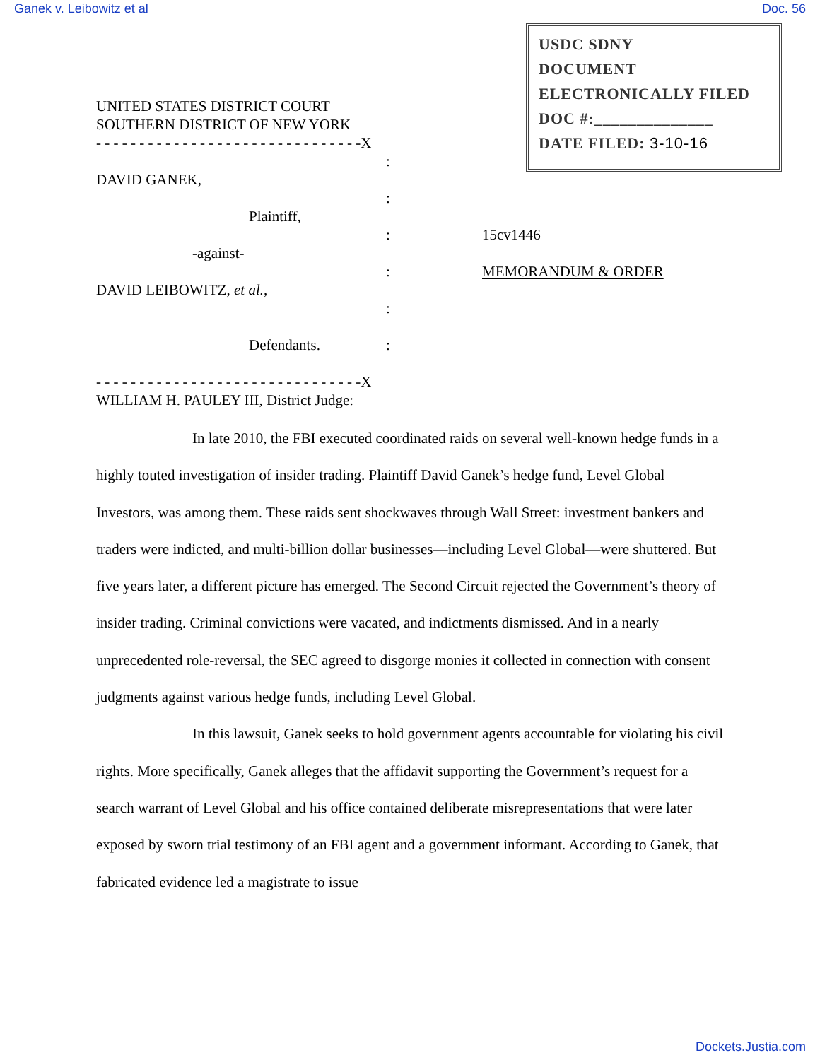Ganek v. Leibowitz et al Doc. 56
USDC SDNY
DOCUMENT
ELECTRONICALLY FILED
DOC #:______________
DATE FILED: 3-10-16
UNITED STATES DISTRICT COURT
SOUTHERN DISTRICT OF NEW YORK
- - - - - - - - - - - - - - - - - - - - - - - - - - - - - - -X
:
DAVID GANEK,
:
Plaintiff,
: 15cv1446
-against-
: MEMORANDUM & ORDER
DAVID LEIBOWITZ, et al.,
:
Defendants.:
- - - - - - - - - - - - - - - - - - - - - - - - - - - - - - -X
WILLIAM H. PAULEY III, District Judge:
In late 2010, the FBI executed coordinated raids on several well-known hedge funds in a highly touted investigation of insider trading. Plaintiff David Ganek’s hedge fund, Level Global Investors, was among them. These raids sent shockwaves through Wall Street: investment bankers and traders were indicted, and multi-billion dollar businesses—including Level Global—were shuttered. But five years later, a different picture has emerged. The Second Circuit rejected the Government’s theory of insider trading. Criminal convictions were vacated, and indictments dismissed. And in a nearly unprecedented role-reversal, the SEC agreed to disgorge monies it collected in connection with consent judgments against various hedge funds, including Level Global.
In this lawsuit, Ganek seeks to hold government agents accountable for violating his civil rights. More specifically, Ganek alleges that the affidavit supporting the Government’s request for a search warrant of Level Global and his office contained deliberate misrepresentations that were later exposed by sworn trial testimony of an FBI agent and a government informant. According to Ganek, that fabricated evidence led a magistrate to issue
Dockets.Justia.com